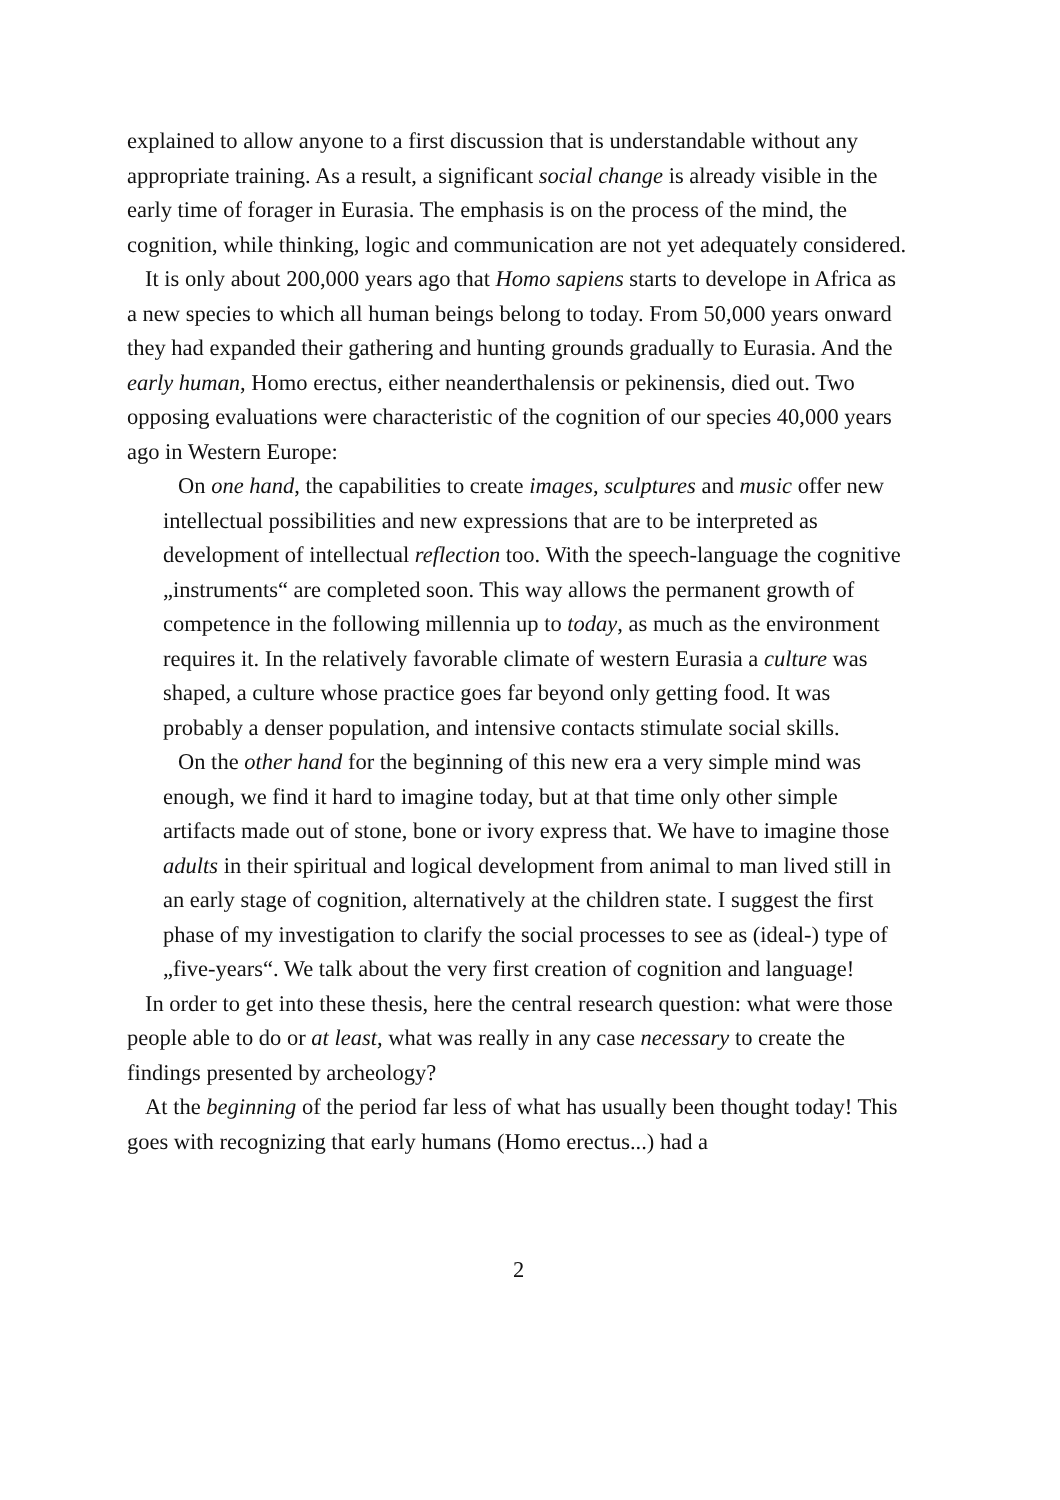explained to allow anyone to a first discussion that is understandable without any appropriate training. As a result, a significant social change is already visible in the early time of forager in Eurasia. The emphasis is on the process of the mind, the cognition, while thinking, logic and communication are not yet adequately considered.
It is only about 200,000 years ago that Homo sapiens starts to develope in Africa as a new species to which all human beings belong to today. From 50,000 years onward they had expanded their gathering and hunting grounds gradually to Eurasia. And the early human, Homo erectus, either neanderthalensis or pekinensis, died out. Two opposing evaluations were characteristic of the cognition of our species 40,000 years ago in Western Europe:
On one hand, the capabilities to create images, sculptures and music offer new intellectual possibilities and new expressions that are to be interpreted as development of intellectual reflection too. With the speech-language the cognitive „instruments“ are completed soon. This way allows the permanent growth of competence in the following millennia up to today, as much as the environment requires it. In the relatively favorable climate of western Eurasia a culture was shaped, a culture whose practice goes far beyond only getting food. It was probably a denser population, and intensive contacts stimulate social skills.
On the other hand for the beginning of this new era a very simple mind was enough, we find it hard to imagine today, but at that time only other simple artifacts made out of stone, bone or ivory express that. We have to imagine those adults in their spiritual and logical development from animal to man lived still in an early stage of cognition, alternatively at the children state. I suggest the first phase of my investigation to clarify the social processes to see as (ideal-) type of „five-years“. We talk about the very first creation of cognition and language!
In order to get into these thesis, here the central research question: what were those people able to do or at least, what was really in any case necessary to create the findings presented by archeology?
At the beginning of the period far less of what has usually been thought today! This goes with recognizing that early humans (Homo erectus...) had a
2